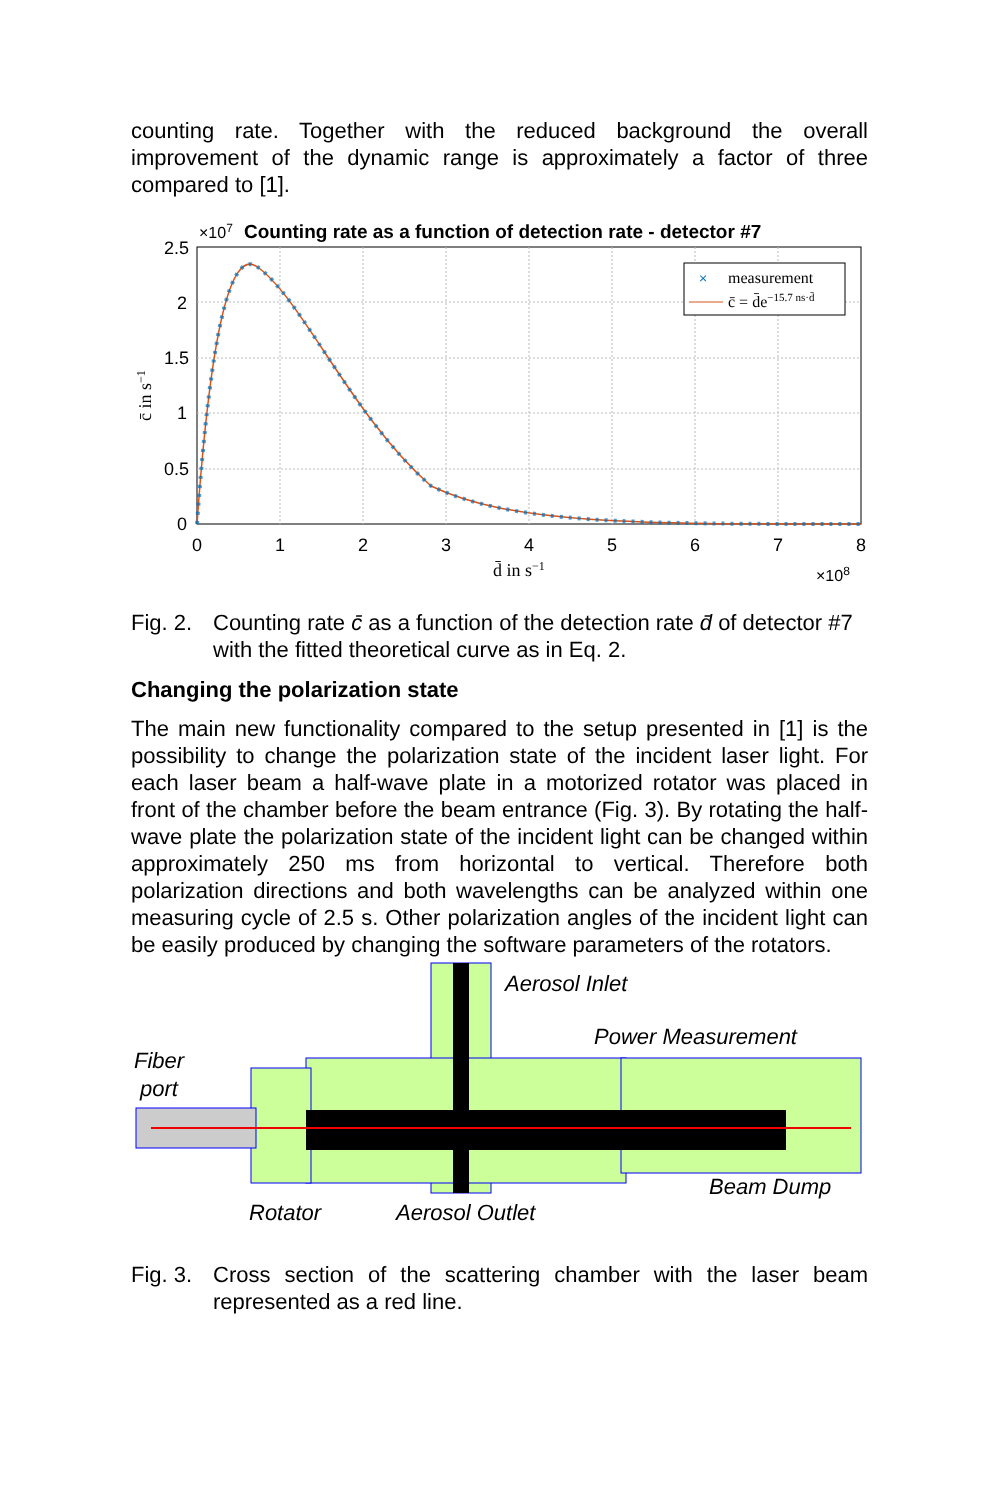counting rate. Together with the reduced background the overall improvement of the dynamic range is approximately a factor of three compared to [1].
×107
Counting rate as a function of detection rate - detector #7
2.5
2
1.5
1
0.5
0
0
1
2
3
4
5
6
7
8
×108
d̄ in s−1
c̄ in s−1
×
measurement
c̄ = d̄e−15.7 ns·d̄
Fig. 2. Counting rate c̄ as a function of the detection rate d̄ of detector #7 with the fitted theoretical curve as in Eq. 2.
Changing the polarization state
The main new functionality compared to the setup presented in [1] is the possibility to change the polarization state of the incident laser light. For each laser beam a half-wave plate in a motorized rotator was placed in front of the chamber before the beam entrance (Fig. 3). By rotating the half-wave plate the polarization state of the incident light can be changed within approximately 250 ms from horizontal to vertical. Therefore both polarization directions and both wavelengths can be analyzed within one measuring cycle of 2.5 s. Other polarization angles of the incident light can be easily produced by changing the software parameters of the rotators.
Aerosol Inlet
Power Measurement
Fiber
port
Beam Dump
Rotator
Aerosol Outlet
Fig. 3. Cross section of the scattering chamber with the laser beam represented as a red line.